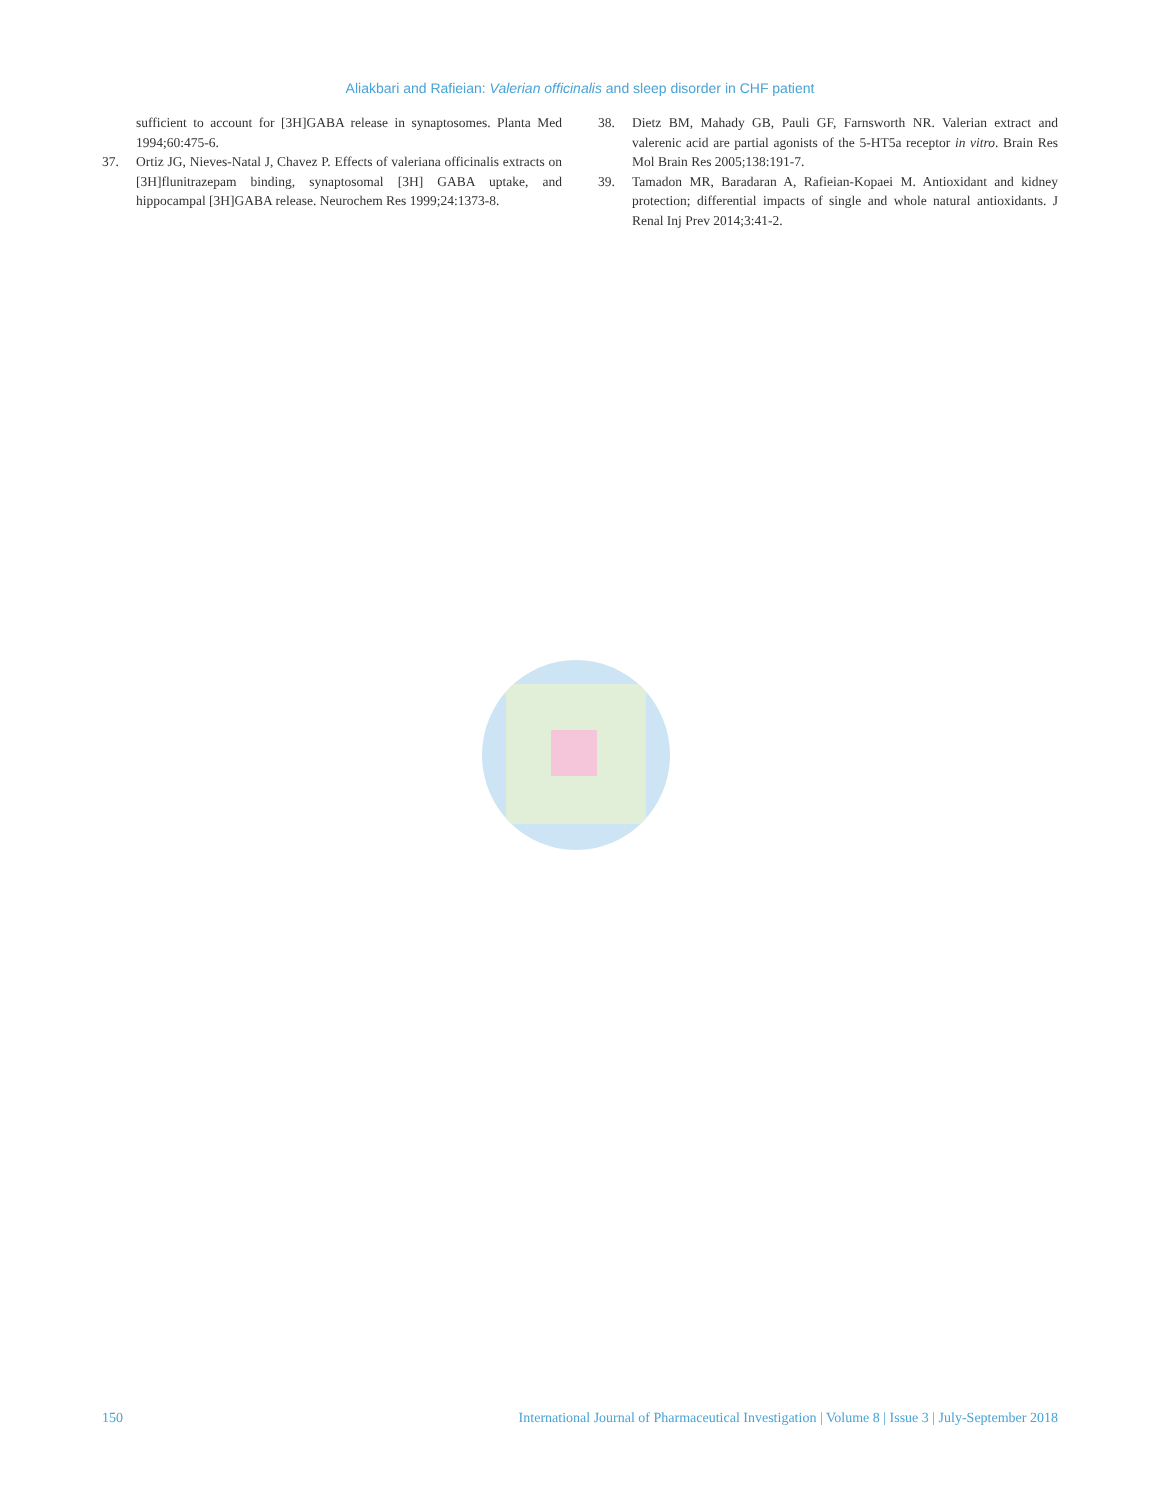Aliakbari and Rafieian: Valerian officinalis and sleep disorder in CHF patient
sufficient to account for [3H]GABA release in synaptosomes. Planta Med 1994;60:475-6.
37. Ortiz JG, Nieves-Natal J, Chavez P. Effects of valeriana officinalis extracts on [3H]flunitrazepam binding, synaptosomal [3H] GABA uptake, and hippocampal [3H]GABA release. Neurochem Res 1999;24:1373-8.
38. Dietz BM, Mahady GB, Pauli GF, Farnsworth NR. Valerian extract and valerenic acid are partial agonists of the 5-HT5a receptor in vitro. Brain Res Mol Brain Res 2005;138:191-7.
39. Tamadon MR, Baradaran A, Rafieian-Kopaei M. Antioxidant and kidney protection; differential impacts of single and whole natural antioxidants. J Renal Inj Prev 2014;3:41-2.
150 International Journal of Pharmaceutical Investigation | Volume 8 | Issue 3 | July-September 2018